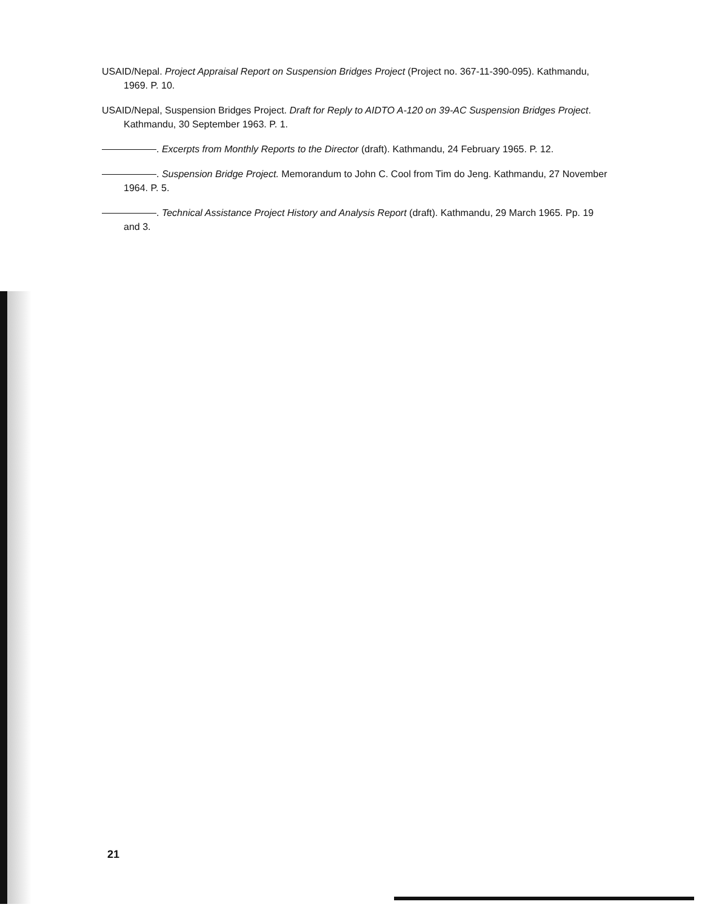USAID/Nepal. Project Appraisal Report on Suspension Bridges Project (Project no. 367-11-390-095). Kathmandu, 1969. P. 10.
USAID/Nepal, Suspension Bridges Project. Draft for Reply to AIDTO A-120 on 39-AC Suspension Bridges Project. Kathmandu, 30 September 1963. P. 1.
. Excerpts from Monthly Reports to the Director (draft). Kathmandu, 24 February 1965. P. 12.
. Suspension Bridge Project. Memorandum to John C. Cool from Tim do Jeng. Kathmandu, 27 November 1964. P. 5.
. Technical Assistance Project History and Analysis Report (draft). Kathmandu, 29 March 1965. Pp. 19 and 3.
21